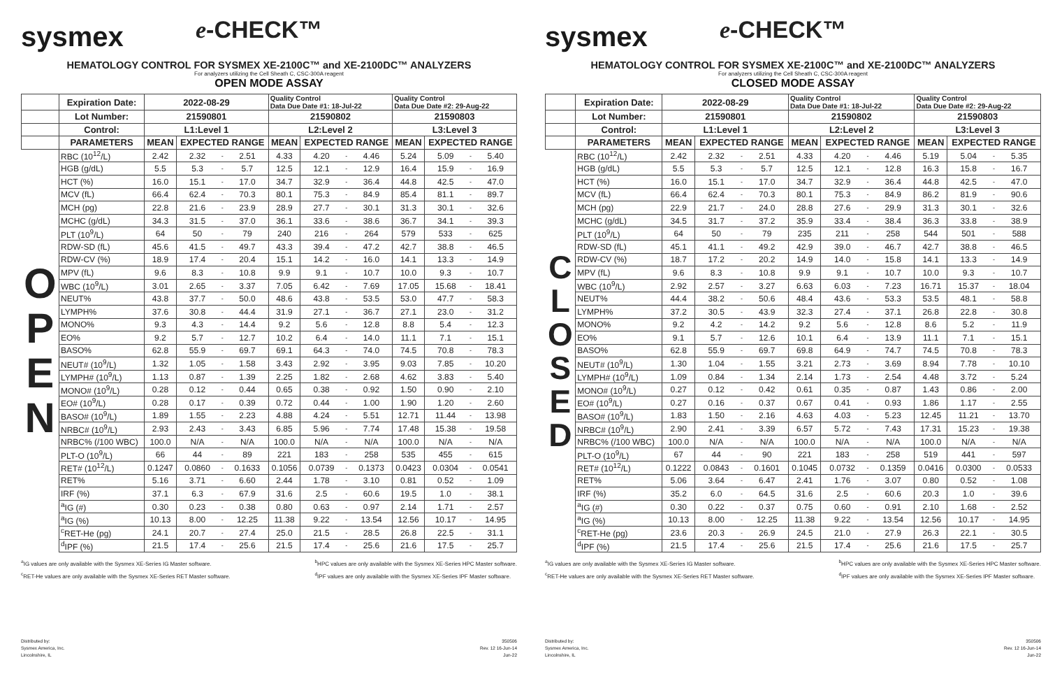sysmex
e-CHECK™
HEMATOLOGY CONTROL FOR SYSMEX XE-2100C™ and XE-2100DC™ ANALYZERS
For analyzers utilizing the Cell Sheath C, CSC-300A reagent
OPEN MODE ASSAY
| | Expiration Date: | 2022-08-29 | | | | Quality Control Data Due Date #1: 18-Jul-22 | | | | Quality Control Data Due Date #2: 29-Aug-22 | | | |
| | Lot Number: | 21590801 | | | | 21590802 | | | | 21590803 | | | |
| | Control: | L1:Level 1 | | | | L2:Level 2 | | | | L3:Level 3 | | | |
| | PARAMETERS | MEAN | EXPECTED RANGE | | | MEAN | EXPECTED RANGE | | | MEAN | EXPECTED RANGE | | |
| O P E N | RBC (10<sup>12</sup>/L) | 2.42 | 2.32 | - | 2.51 | 4.33 | 4.20 | - | 4.46 | 5.24 | 5.09 | - | 5.40 |
| | HGB (g/dL) | 5.5 | 5.3 | - | 5.7 | 12.5 | 12.1 | - | 12.9 | 16.4 | 15.9 | - | 16.9 |
| | HCT (%) | 16.0 | 15.1 | - | 17.0 | 34.7 | 32.9 | - | 36.4 | 44.8 | 42.5 | - | 47.0 |
| | MCV (fL) | 66.4 | 62.4 | - | 70.3 | 80.1 | 75.3 | - | 84.9 | 85.4 | 81.1 | - | 89.7 |
| | MCH (pg) | 22.8 | 21.6 | - | 23.9 | 28.9 | 27.7 | - | 30.1 | 31.3 | 30.1 | - | 32.6 |
| | MCHC (g/dL) | 34.3 | 31.5 | - | 37.0 | 36.1 | 33.6 | - | 38.6 | 36.7 | 34.1 | - | 39.3 |
| | PLT (10<sup>9</sup>/L) | 64 | 50 | - | 79 | 240 | 216 | - | 264 | 579 | 533 | - | 625 |
| | RDW-SD (fL) | 45.6 | 41.5 | - | 49.7 | 43.3 | 39.4 | - | 47.2 | 42.7 | 38.8 | - | 46.5 |
| | RDW-CV (%) | 18.9 | 17.4 | - | 20.4 | 15.1 | 14.2 | - | 16.0 | 14.1 | 13.3 | - | 14.9 |
| | MPV (fL) | 9.6 | 8.3 | - | 10.8 | 9.9 | 9.1 | - | 10.7 | 10.0 | 9.3 | - | 10.7 |
| | WBC (10<sup>9</sup>/L) | 3.01 | 2.65 | - | 3.37 | 7.05 | 6.42 | - | 7.69 | 17.05 | 15.68 | - | 18.41 |
| | NEUT% | 43.8 | 37.7 | - | 50.0 | 48.6 | 43.8 | - | 53.5 | 53.0 | 47.7 | - | 58.3 |
| | LYMPH% | 37.6 | 30.8 | - | 44.4 | 31.9 | 27.1 | - | 36.7 | 27.1 | 23.0 | - | 31.2 |
| | MONO% | 9.3 | 4.3 | - | 14.4 | 9.2 | 5.6 | - | 12.8 | 8.8 | 5.4 | - | 12.3 |
| | EO% | 9.2 | 5.7 | - | 12.7 | 10.2 | 6.4 | - | 14.0 | 11.1 | 7.1 | - | 15.1 |
| | BASO% | 62.8 | 55.9 | - | 69.7 | 69.1 | 64.3 | - | 74.0 | 74.5 | 70.8 | - | 78.3 |
| | NEUT# (10<sup>9</sup>/L) | 1.32 | 1.05 | - | 1.58 | 3.43 | 2.92 | - | 3.95 | 9.03 | 7.85 | - | 10.20 |
| | LYMPH# (10<sup>9</sup>/L) | 1.13 | 0.87 | - | 1.39 | 2.25 | 1.82 | - | 2.68 | 4.62 | 3.83 | - | 5.40 |
| | MONO# (10<sup>9</sup>/L) | 0.28 | 0.12 | - | 0.44 | 0.65 | 0.38 | - | 0.92 | 1.50 | 0.90 | - | 2.10 |
| | EO# (10<sup>9</sup>/L) | 0.28 | 0.17 | - | 0.39 | 0.72 | 0.44 | - | 1.00 | 1.90 | 1.20 | - | 2.60 |
| | BASO# (10<sup>9</sup>/L) | 1.89 | 1.55 | - | 2.23 | 4.88 | 4.24 | - | 5.51 | 12.71 | 11.44 | - | 13.98 |
| | NRBC# (10<sup>9</sup>/L) | 2.93 | 2.43 | - | 3.43 | 6.85 | 5.96 | - | 7.74 | 17.48 | 15.38 | - | 19.58 |
| | NRBC% (/100 WBC) | 100.0 | N/A | - | N/A | 100.0 | N/A | - | N/A | 100.0 | N/A | - | N/A |
| | PLT-O (10<sup>9</sup>/L) | 66 | 44 | - | 89 | 221 | 183 | - | 258 | 535 | 455 | - | 615 |
| | RET# (10<sup>12</sup>/L) | 0.1247 | 0.0860 | - | 0.1633 | 0.1056 | 0.0739 | - | 0.1373 | 0.0423 | 0.0304 | - | 0.0541 |
| | RET% | 5.16 | 3.71 | - | 6.60 | 2.44 | 1.78 | - | 3.10 | 0.81 | 0.52 | - | 1.09 |
| | IRF (%) | 37.1 | 6.3 | - | 67.9 | 31.6 | 2.5 | - | 60.6 | 19.5 | 1.0 | - | 38.1 |
| | <sup>a</sup> IG (#) | 0.30 | 0.23 | - | 0.38 | 0.80 | 0.63 | - | 0.97 | 2.14 | 1.71 | - | 2.57 |
| | <sup>a</sup> IG (%) | 10.13 | 8.00 | - | 12.25 | 11.38 | 9.22 | - | 13.54 | 12.56 | 10.17 | - | 14.95 |
| | <sup>c</sup> RET-He (pg) | 24.1 | 20.7 | - | 27.4 | 25.0 | 21.5 | - | 28.5 | 26.8 | 22.5 | - | 31.1 |
| | <sup>d</sup> IPF (%) | 21.5 | 17.4 | - | 25.6 | 21.5 | 17.4 | - | 25.6 | 21.6 | 17.5 | - | 25.7 |
<sup>a</sup> IG values are only available with the Sysmex XE-Series IG Master software.
<sup>c</sup> RET-He values are only available with the Sysmex XE-Series RET Master software.
<sup>b</sup> HPC values are only available with the Sysmex XE-Series HPC Master software.
<sup>d</sup> IPF values are only available with the Sysmex XE-Series IPF Master software.
Distributed by:
Sysmex America, Inc.
Lincolnshire, IL
350506
Rev. 12 16-Jun-14
Jun-22
sysmex
e-CHECK™
HEMATOLOGY CONTROL FOR SYSMEX XE-2100C™ and XE-2100DC™ ANALYZERS
For analyzers utilizing the Cell Sheath C, CSC-300A reagent
CLOSED MODE ASSAY
| | Expiration Date: | 2022-08-29 | | | | Quality Control Data Due Date #1: 18-Jul-22 | | | | Quality Control Data Due Date #2: 29-Aug-22 | | | |
| | Lot Number: | 21590801 | | | | 21590802 | | | | 21590803 | | | |
| | Control: | L1:Level 1 | | | | L2:Level 2 | | | | L3:Level 3 | | | |
| | PARAMETERS | MEAN | EXPECTED RANGE | | | MEAN | EXPECTED RANGE | | | MEAN | EXPECTED RANGE | | |
| C L O S E D | RBC (10<sup>12</sup>/L) | 2.42 | 2.32 | - | 2.51 | 4.33 | 4.20 | - | 4.46 | 5.19 | 5.04 | - | 5.35 |
| | HGB (g/dL) | 5.5 | 5.3 | - | 5.7 | 12.5 | 12.1 | - | 12.8 | 16.3 | 15.8 | - | 16.7 |
| | HCT (%) | 16.0 | 15.1 | - | 17.0 | 34.7 | 32.9 | - | 36.4 | 44.8 | 42.5 | - | 47.0 |
| | MCV (fL) | 66.4 | 62.4 | - | 70.3 | 80.1 | 75.3 | - | 84.9 | 86.2 | 81.9 | - | 90.6 |
| | MCH (pg) | 22.9 | 21.7 | - | 24.0 | 28.8 | 27.6 | - | 29.9 | 31.3 | 30.1 | - | 32.6 |
| | MCHC (g/dL) | 34.5 | 31.7 | - | 37.2 | 35.9 | 33.4 | - | 38.4 | 36.3 | 33.8 | - | 38.9 |
| | PLT (10<sup>9</sup>/L) | 64 | 50 | - | 79 | 235 | 211 | - | 258 | 544 | 501 | - | 588 |
| | RDW-SD (fL) | 45.1 | 41.1 | - | 49.2 | 42.9 | 39.0 | - | 46.7 | 42.7 | 38.8 | - | 46.5 |
| | RDW-CV (%) | 18.7 | 17.2 | - | 20.2 | 14.9 | 14.0 | - | 15.8 | 14.1 | 13.3 | - | 14.9 |
| | MPV (fL) | 9.6 | 8.3 | - | 10.8 | 9.9 | 9.1 | - | 10.7 | 10.0 | 9.3 | - | 10.7 |
| | WBC (10<sup>9</sup>/L) | 2.92 | 2.57 | - | 3.27 | 6.63 | 6.03 | - | 7.23 | 16.71 | 15.37 | - | 18.04 |
| | NEUT% | 44.4 | 38.2 | - | 50.6 | 48.4 | 43.6 | - | 53.3 | 53.5 | 48.1 | - | 58.8 |
| | LYMPH% | 37.2 | 30.5 | - | 43.9 | 32.3 | 27.4 | - | 37.1 | 26.8 | 22.8 | - | 30.8 |
| | MONO% | 9.2 | 4.2 | - | 14.2 | 9.2 | 5.6 | - | 12.8 | 8.6 | 5.2 | - | 11.9 |
| | EO% | 9.1 | 5.7 | - | 12.6 | 10.1 | 6.4 | - | 13.9 | 11.1 | 7.1 | - | 15.1 |
| | BASO% | 62.8 | 55.9 | - | 69.7 | 69.8 | 64.9 | - | 74.7 | 74.5 | 70.8 | - | 78.3 |
| | NEUT# (10<sup>9</sup>/L) | 1.30 | 1.04 | - | 1.55 | 3.21 | 2.73 | - | 3.69 | 8.94 | 7.78 | - | 10.10 |
| | LYMPH# (10<sup>9</sup>/L) | 1.09 | 0.84 | - | 1.34 | 2.14 | 1.73 | - | 2.54 | 4.48 | 3.72 | - | 5.24 |
| | MONO# (10<sup>9</sup>/L) | 0.27 | 0.12 | - | 0.42 | 0.61 | 0.35 | - | 0.87 | 1.43 | 0.86 | - | 2.00 |
| | EO# (10<sup>9</sup>/L) | 0.27 | 0.16 | - | 0.37 | 0.67 | 0.41 | - | 0.93 | 1.86 | 1.17 | - | 2.55 |
| | BASO# (10<sup>9</sup>/L) | 1.83 | 1.50 | - | 2.16 | 4.63 | 4.03 | - | 5.23 | 12.45 | 11.21 | - | 13.70 |
| | NRBC# (10<sup>9</sup>/L) | 2.90 | 2.41 | - | 3.39 | 6.57 | 5.72 | - | 7.43 | 17.31 | 15.23 | - | 19.38 |
| | NRBC% (/100 WBC) | 100.0 | N/A | - | N/A | 100.0 | N/A | - | N/A | 100.0 | N/A | - | N/A |
| | PLT-O (10<sup>9</sup>/L) | 67 | 44 | - | 90 | 221 | 183 | - | 258 | 519 | 441 | - | 597 |
| | RET# (10<sup>12</sup>/L) | 0.1222 | 0.0843 | - | 0.1601 | 0.1045 | 0.0732 | - | 0.1359 | 0.0416 | 0.0300 | - | 0.0533 |
| | RET% | 5.06 | 3.64 | - | 6.47 | 2.41 | 1.76 | - | 3.07 | 0.80 | 0.52 | - | 1.08 |
| | IRF (%) | 35.2 | 6.0 | - | 64.5 | 31.6 | 2.5 | - | 60.6 | 20.3 | 1.0 | - | 39.6 |
| | <sup>a</sup> IG (#) | 0.30 | 0.22 | - | 0.37 | 0.75 | 0.60 | - | 0.91 | 2.10 | 1.68 | - | 2.52 |
| | <sup>a</sup> IG (%) | 10.13 | 8.00 | - | 12.25 | 11.38 | 9.22 | - | 13.54 | 12.56 | 10.17 | - | 14.95 |
| | <sup>c</sup> RET-He (pg) | 23.6 | 20.3 | - | 26.9 | 24.5 | 21.0 | - | 27.9 | 26.3 | 22.1 | - | 30.5 |
| | <sup>d</sup> IPF (%) | 21.5 | 17.4 | - | 25.6 | 21.5 | 17.4 | - | 25.6 | 21.6 | 17.5 | - | 25.7 |
<sup>a</sup> IG values are only available with the Sysmex XE-Series IG Master software.
<sup>c</sup> RET-He values are only available with the Sysmex XE-Series RET Master software.
<sup>b</sup> HPC values are only available with the Sysmex XE-Series HPC Master software.
<sup>d</sup> IPF values are only available with the Sysmex XE-Series IPF Master software.
Distributed by:
Sysmex America, Inc.
Lincolnshire, IL
350506
Rev. 12 16-Jun-14
Jun-22